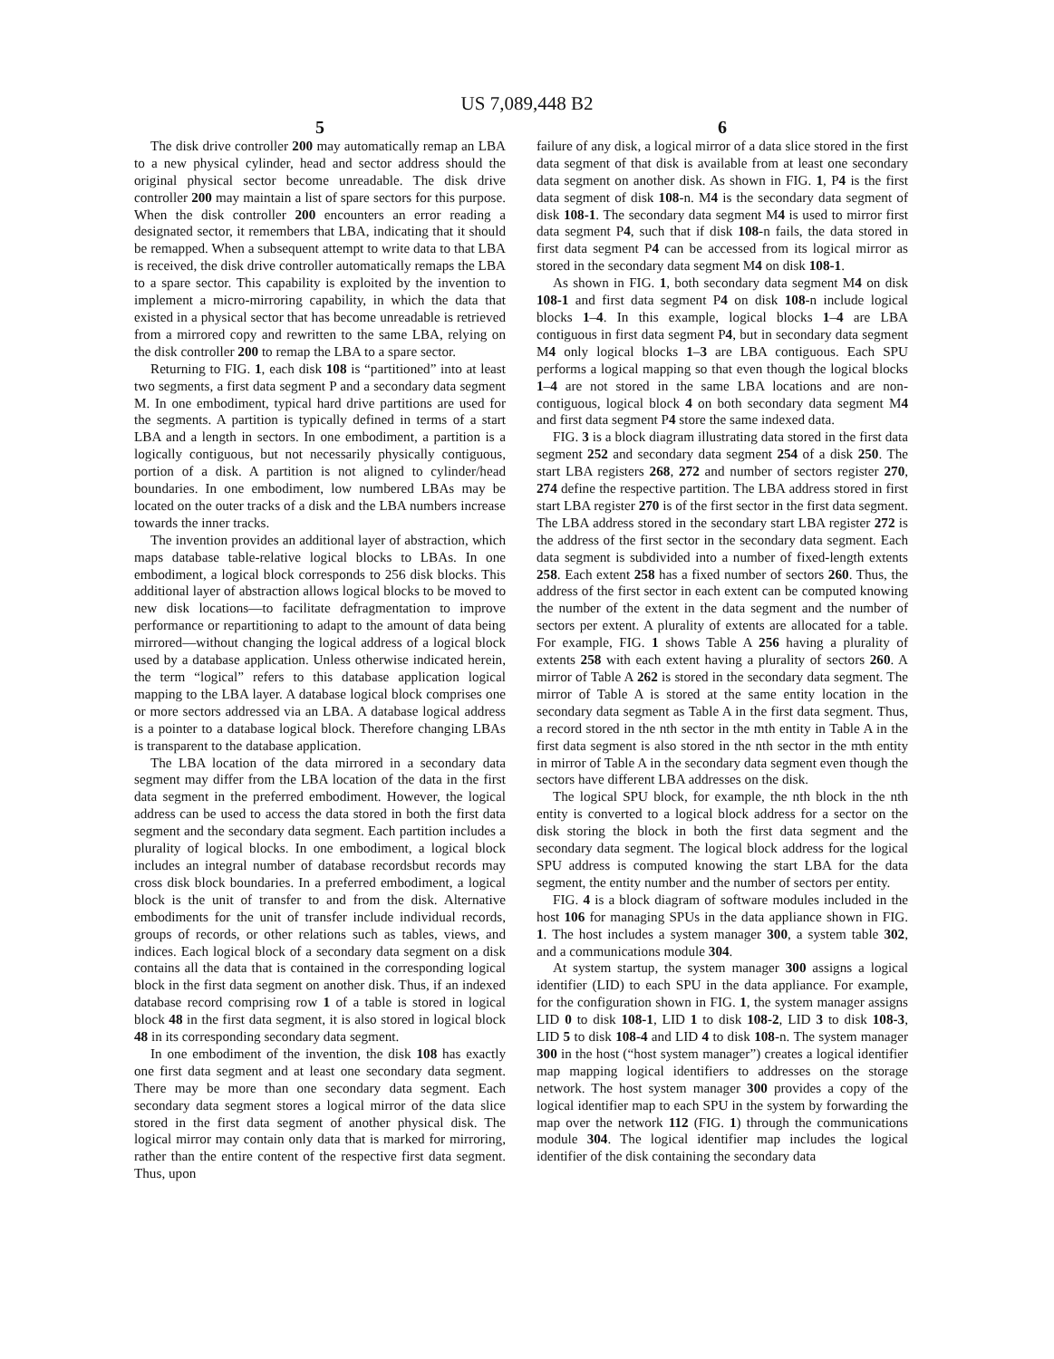US 7,089,448 B2
5
The disk drive controller 200 may automatically remap an LBA to a new physical cylinder, head and sector address should the original physical sector become unreadable. The disk drive controller 200 may maintain a list of spare sectors for this purpose. When the disk controller 200 encounters an error reading a designated sector, it remembers that LBA, indicating that it should be remapped. When a subsequent attempt to write data to that LBA is received, the disk drive controller automatically remaps the LBA to a spare sector. This capability is exploited by the invention to implement a micro-mirroring capability, in which the data that existed in a physical sector that has become unreadable is retrieved from a mirrored copy and rewritten to the same LBA, relying on the disk controller 200 to remap the LBA to a spare sector.
Returning to FIG. 1, each disk 108 is “partitioned” into at least two segments, a first data segment P and a secondary data segment M. In one embodiment, typical hard drive partitions are used for the segments. A partition is typically defined in terms of a start LBA and a length in sectors. In one embodiment, a partition is a logically contiguous, but not necessarily physically contiguous, portion of a disk. A partition is not aligned to cylinder/head boundaries. In one embodiment, low numbered LBAs may be located on the outer tracks of a disk and the LBA numbers increase towards the inner tracks.
The invention provides an additional layer of abstraction, which maps database table-relative logical blocks to LBAs. In one embodiment, a logical block corresponds to 256 disk blocks. This additional layer of abstraction allows logical blocks to be moved to new disk locations—to facilitate defragmentation to improve performance or repartitioning to adapt to the amount of data being mirrored—without changing the logical address of a logical block used by a database application. Unless otherwise indicated herein, the term “logical” refers to this database application logical mapping to the LBA layer. A database logical block comprises one or more sectors addressed via an LBA. A database logical address is a pointer to a database logical block. Therefore changing LBAs is transparent to the database application.
The LBA location of the data mirrored in a secondary data segment may differ from the LBA location of the data in the first data segment in the preferred embodiment. However, the logical address can be used to access the data stored in both the first data segment and the secondary data segment. Each partition includes a plurality of logical blocks. In one embodiment, a logical block includes an integral number of database recordsbut records may cross disk block boundaries. In a preferred embodiment, a logical block is the unit of transfer to and from the disk. Alternative embodiments for the unit of transfer include individual records, groups of records, or other relations such as tables, views, and indices. Each logical block of a secondary data segment on a disk contains all the data that is contained in the corresponding logical block in the first data segment on another disk. Thus, if an indexed database record comprising row 1 of a table is stored in logical block 48 in the first data segment, it is also stored in logical block 48 in its corresponding secondary data segment.
In one embodiment of the invention, the disk 108 has exactly one first data segment and at least one secondary data segment. There may be more than one secondary data segment. Each secondary data segment stores a logical mirror of the data slice stored in the first data segment of another physical disk. The logical mirror may contain only data that is marked for mirroring, rather than the entire content of the respective first data segment. Thus, upon
6
failure of any disk, a logical mirror of a data slice stored in the first data segment of that disk is available from at least one secondary data segment on another disk. As shown in FIG. 1, P4 is the first data segment of disk 108-n. M4 is the secondary data segment of disk 108-1. The secondary data segment M4 is used to mirror first data segment P4, such that if disk 108-n fails, the data stored in first data segment P4 can be accessed from its logical mirror as stored in the secondary data segment M4 on disk 108-1.
As shown in FIG. 1, both secondary data segment M4 on disk 108-1 and first data segment P4 on disk 108-n include logical blocks 1–4. In this example, logical blocks 1–4 are LBA contiguous in first data segment P4, but in secondary data segment M4 only logical blocks 1–3 are LBA contiguous. Each SPU performs a logical mapping so that even though the logical blocks 1–4 are not stored in the same LBA locations and are non-contiguous, logical block 4 on both secondary data segment M4 and first data segment P4 store the same indexed data.
FIG. 3 is a block diagram illustrating data stored in the first data segment 252 and secondary data segment 254 of a disk 250. The start LBA registers 268, 272 and number of sectors register 270, 274 define the respective partition. The LBA address stored in first start LBA register 270 is of the first sector in the first data segment. The LBA address stored in the secondary start LBA register 272 is the address of the first sector in the secondary data segment. Each data segment is subdivided into a number of fixed-length extents 258. Each extent 258 has a fixed number of sectors 260. Thus, the address of the first sector in each extent can be computed knowing the number of the extent in the data segment and the number of sectors per extent. A plurality of extents are allocated for a table. For example, FIG. 1 shows Table A 256 having a plurality of extents 258 with each extent having a plurality of sectors 260. A mirror of Table A 262 is stored in the secondary data segment. The mirror of Table A is stored at the same entity location in the secondary data segment as Table A in the first data segment. Thus, a record stored in the nth sector in the mth entity in Table A in the first data segment is also stored in the nth sector in the mth entity in mirror of Table A in the secondary data segment even though the sectors have different LBA addresses on the disk.
The logical SPU block, for example, the nth block in the nth entity is converted to a logical block address for a sector on the disk storing the block in both the first data segment and the secondary data segment. The logical block address for the logical SPU address is computed knowing the start LBA for the data segment, the entity number and the number of sectors per entity.
FIG. 4 is a block diagram of software modules included in the host 106 for managing SPUs in the data appliance shown in FIG. 1. The host includes a system manager 300, a system table 302, and a communications module 304.
At system startup, the system manager 300 assigns a logical identifier (LID) to each SPU in the data appliance. For example, for the configuration shown in FIG. 1, the system manager assigns LID 0 to disk 108-1, LID 1 to disk 108-2, LID 3 to disk 108-3, LID 5 to disk 108-4 and LID 4 to disk 108-n. The system manager 300 in the host (“host system manager”) creates a logical identifier map mapping logical identifiers to addresses on the storage network. The host system manager 300 provides a copy of the logical identifier map to each SPU in the system by forwarding the map over the network 112 (FIG. 1) through the communications module 304. The logical identifier map includes the logical identifier of the disk containing the secondary data